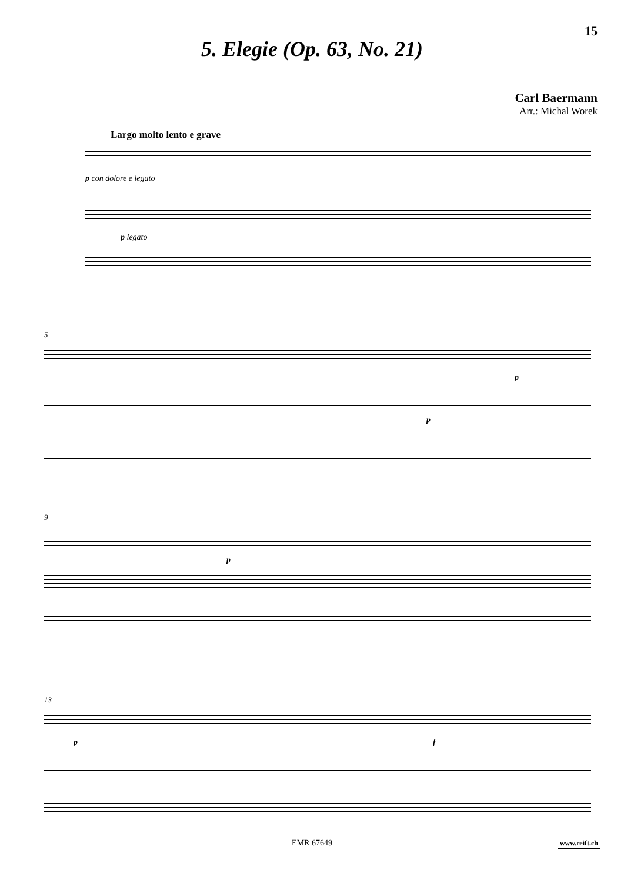15
5. Elegie (Op. 63, No. 21)
Carl Baermann
Arr.: Michal Worek
Largo molto lento e grave
p con dolore e legato
p legato
5
p
p
9
p
13
p f
EMR 67649 www.reift.ch